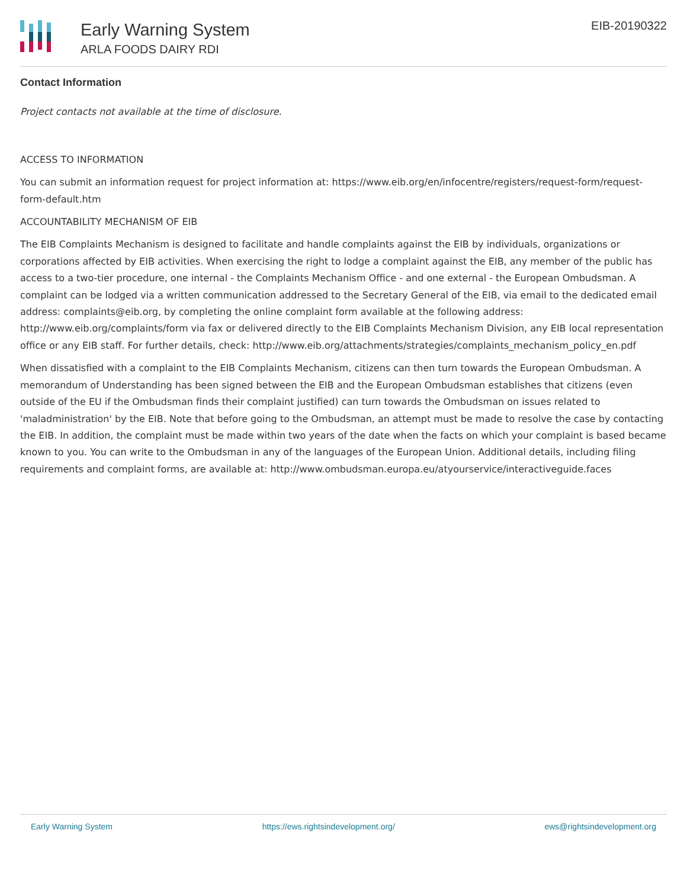Early Warning System
ARLA FOODS DAIRY RDI
EIB-20190322
Contact Information
Project contacts not available at the time of disclosure.
ACCESS TO INFORMATION
You can submit an information request for project information at: https://www.eib.org/en/infocentre/registers/request-form/request-form-default.htm
ACCOUNTABILITY MECHANISM OF EIB
The EIB Complaints Mechanism is designed to facilitate and handle complaints against the EIB by individuals, organizations or corporations affected by EIB activities. When exercising the right to lodge a complaint against the EIB, any member of the public has access to a two-tier procedure, one internal - the Complaints Mechanism Office - and one external - the European Ombudsman. A complaint can be lodged via a written communication addressed to the Secretary General of the EIB, via email to the dedicated email address: complaints@eib.org, by completing the online complaint form available at the following address: http://www.eib.org/complaints/form via fax or delivered directly to the EIB Complaints Mechanism Division, any EIB local representation office or any EIB staff. For further details, check: http://www.eib.org/attachments/strategies/complaints_mechanism_policy_en.pdf
When dissatisfied with a complaint to the EIB Complaints Mechanism, citizens can then turn towards the European Ombudsman. A memorandum of Understanding has been signed between the EIB and the European Ombudsman establishes that citizens (even outside of the EU if the Ombudsman finds their complaint justified) can turn towards the Ombudsman on issues related to 'maladministration' by the EIB. Note that before going to the Ombudsman, an attempt must be made to resolve the case by contacting the EIB. In addition, the complaint must be made within two years of the date when the facts on which your complaint is based became known to you. You can write to the Ombudsman in any of the languages of the European Union. Additional details, including filing requirements and complaint forms, are available at: http://www.ombudsman.europa.eu/atyourservice/interactiveguide.faces
Early Warning System https://ews.rightsindevelopment.org/ ews@rightsindevelopment.org